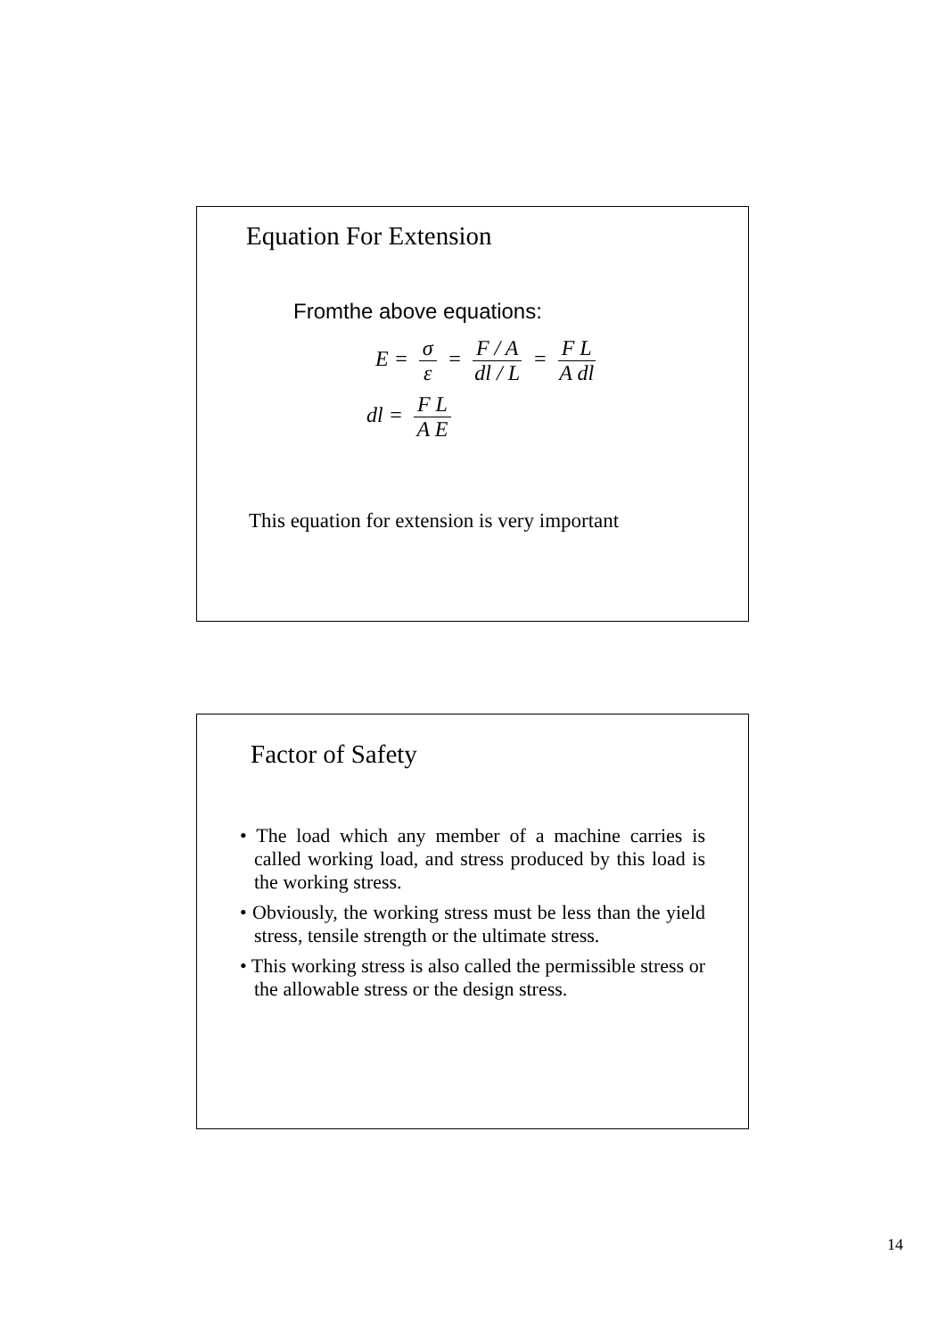Equation For Extension
Fromthe above equations:
E = σ ε = F / A dl / L = F L A dl
dl = F L A E
This equation for extension is very important
Factor of Safety
• The load which any member of a machine carries is called working load, and stress produced by this load is the working stress.
• Obviously, the working stress must be less than the yield stress, tensile strength or the ultimate stress.
• This working stress is also called the permissible stress or the allowable stress or the design stress.
14